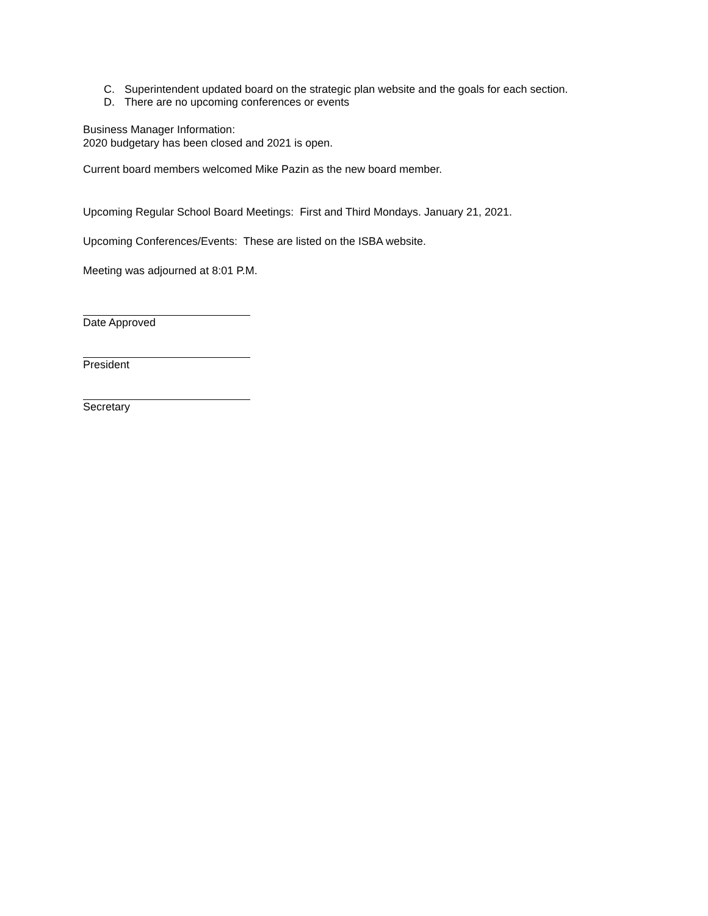C. Superintendent updated board on the strategic plan website and the goals for each section.
D. There are no upcoming conferences or events
Business Manager Information:
2020 budgetary has been closed and 2021 is open.
Current board members welcomed Mike Pazin as the new board member.
Upcoming Regular School Board Meetings: First and Third Mondays. January 21, 2021.
Upcoming Conferences/Events: These are listed on the ISBA website.
Meeting was adjourned at 8:01 P.M.
Date Approved
President
Secretary